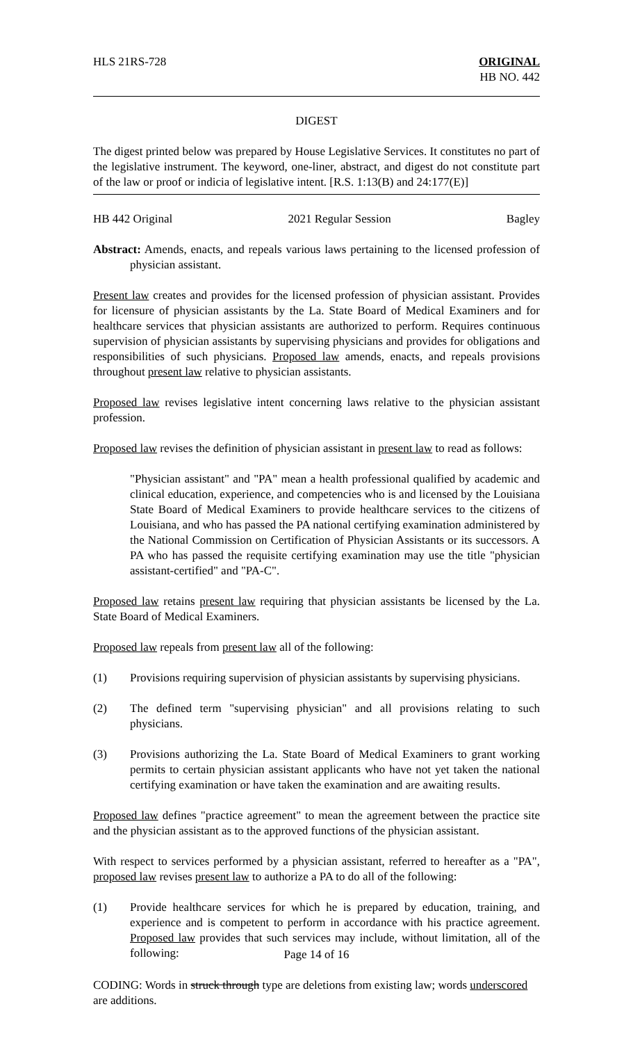HLS 21RS-728 ORIGINAL
HB NO. 442
DIGEST
The digest printed below was prepared by House Legislative Services. It constitutes no part of the legislative instrument. The keyword, one-liner, abstract, and digest do not constitute part of the law or proof or indicia of legislative intent. [R.S. 1:13(B) and 24:177(E)]
HB 442 Original 2021 Regular Session Bagley
Abstract: Amends, enacts, and repeals various laws pertaining to the licensed profession of physician assistant.
Present law creates and provides for the licensed profession of physician assistant. Provides for licensure of physician assistants by the La. State Board of Medical Examiners and for healthcare services that physician assistants are authorized to perform. Requires continuous supervision of physician assistants by supervising physicians and provides for obligations and responsibilities of such physicians. Proposed law amends, enacts, and repeals provisions throughout present law relative to physician assistants.
Proposed law revises legislative intent concerning laws relative to the physician assistant profession.
Proposed law revises the definition of physician assistant in present law to read as follows:
"Physician assistant" and "PA" mean a health professional qualified by academic and clinical education, experience, and competencies who is and licensed by the Louisiana State Board of Medical Examiners to provide healthcare services to the citizens of Louisiana, and who has passed the PA national certifying examination administered by the National Commission on Certification of Physician Assistants or its successors. A PA who has passed the requisite certifying examination may use the title "physician assistant-certified" and "PA-C".
Proposed law retains present law requiring that physician assistants be licensed by the La. State Board of Medical Examiners.
Proposed law repeals from present law all of the following:
(1) Provisions requiring supervision of physician assistants by supervising physicians.
(2) The defined term "supervising physician" and all provisions relating to such physicians.
(3) Provisions authorizing the La. State Board of Medical Examiners to grant working permits to certain physician assistant applicants who have not yet taken the national certifying examination or have taken the examination and are awaiting results.
Proposed law defines "practice agreement" to mean the agreement between the practice site and the physician assistant as to the approved functions of the physician assistant.
With respect to services performed by a physician assistant, referred to hereafter as a "PA", proposed law revises present law to authorize a PA to do all of the following:
(1) Provide healthcare services for which he is prepared by education, training, and experience and is competent to perform in accordance with his practice agreement. Proposed law provides that such services may include, without limitation, all of the following:
Page 14 of 16
CODING: Words in struck through type are deletions from existing law; words underscored are additions.